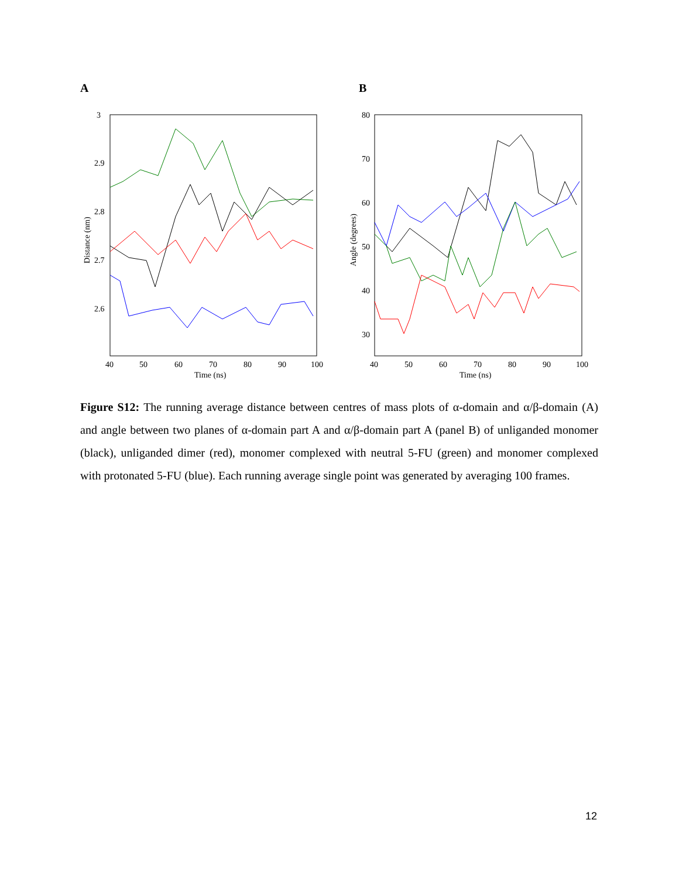A
B
3
2.9
2.8
2.7
2.6
40
50
60
70
80
90
100
Time (ns)
Distance (nm)
80
70
60
50
40
30
40
50
60
70
80
90
100
Time (ns)
Angle (degrees)
Figure S12: The running average distance between centres of mass plots of α-domain and α/β-domain (A) and angle between two planes of α-domain part A and α/β-domain part A (panel B) of unliganded monomer (black), unliganded dimer (red), monomer complexed with neutral 5-FU (green) and monomer complexed with protonated 5-FU (blue). Each running average single point was generated by averaging 100 frames.
12